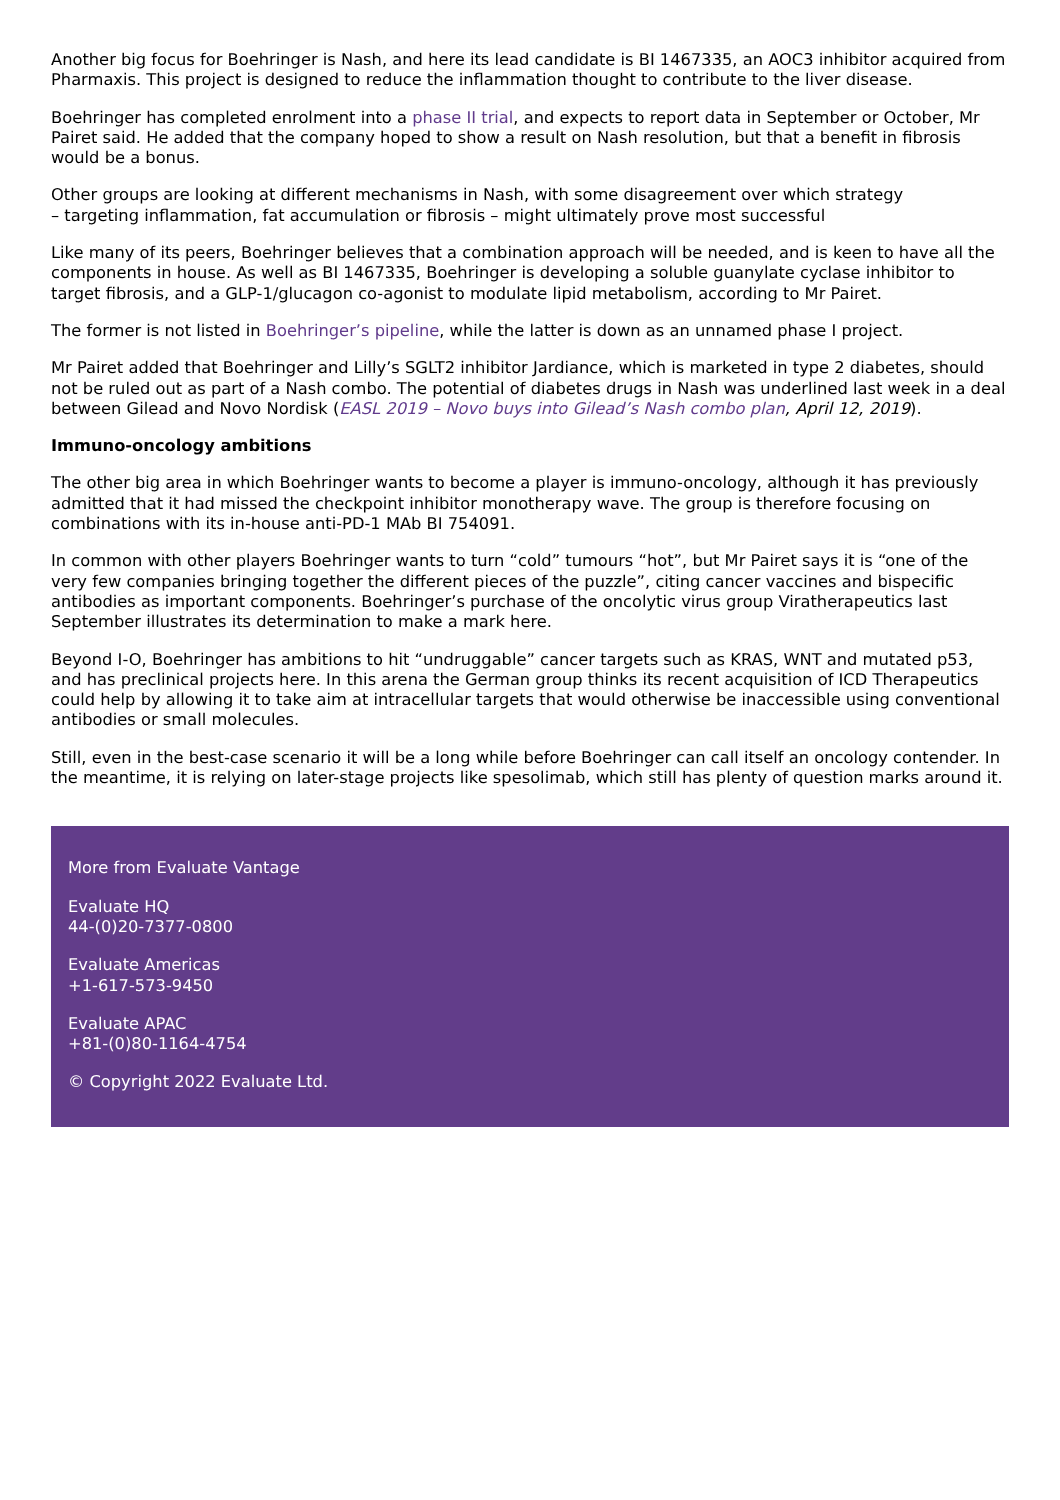Another big focus for Boehringer is Nash, and here its lead candidate is BI 1467335, an AOC3 inhibitor acquired from Pharmaxis. This project is designed to reduce the inflammation thought to contribute to the liver disease.
Boehringer has completed enrolment into a phase II trial, and expects to report data in September or October, Mr Pairet said. He added that the company hoped to show a result on Nash resolution, but that a benefit in fibrosis would be a bonus.
Other groups are looking at different mechanisms in Nash, with some disagreement over which strategy
– targeting inflammation, fat accumulation or fibrosis – might ultimately prove most successful
Like many of its peers, Boehringer believes that a combination approach will be needed, and is keen to have all the components in house. As well as BI 1467335, Boehringer is developing a soluble guanylate cyclase inhibitor to target fibrosis, and a GLP-1/glucagon co-agonist to modulate lipid metabolism, according to Mr Pairet.
The former is not listed in Boehringer’s pipeline, while the latter is down as an unnamed phase I project.
Mr Pairet added that Boehringer and Lilly’s SGLT2 inhibitor Jardiance, which is marketed in type 2 diabetes, should not be ruled out as part of a Nash combo. The potential of diabetes drugs in Nash was underlined last week in a deal between Gilead and Novo Nordisk (EASL 2019 – Novo buys into Gilead’s Nash combo plan, April 12, 2019).
Immuno-oncology ambitions
The other big area in which Boehringer wants to become a player is immuno-oncology, although it has previously admitted that it had missed the checkpoint inhibitor monotherapy wave. The group is therefore focusing on combinations with its in-house anti-PD-1 MAb BI 754091.
In common with other players Boehringer wants to turn “cold” tumours “hot”, but Mr Pairet says it is “one of the very few companies bringing together the different pieces of the puzzle”, citing cancer vaccines and bispecific antibodies as important components. Boehringer’s purchase of the oncolytic virus group Viratherapeutics last September illustrates its determination to make a mark here.
Beyond I-O, Boehringer has ambitions to hit “undruggable” cancer targets such as KRAS, WNT and mutated p53, and has preclinical projects here. In this arena the German group thinks its recent acquisition of ICD Therapeutics could help by allowing it to take aim at intracellular targets that would otherwise be inaccessible using conventional antibodies or small molecules.
Still, even in the best-case scenario it will be a long while before Boehringer can call itself an oncology contender. In the meantime, it is relying on later-stage projects like spesolimab, which still has plenty of question marks around it.
More from Evaluate Vantage
Evaluate HQ
44-(0)20-7377-0800
Evaluate Americas
+1-617-573-9450
Evaluate APAC
+81-(0)80-1164-4754
© Copyright 2022 Evaluate Ltd.